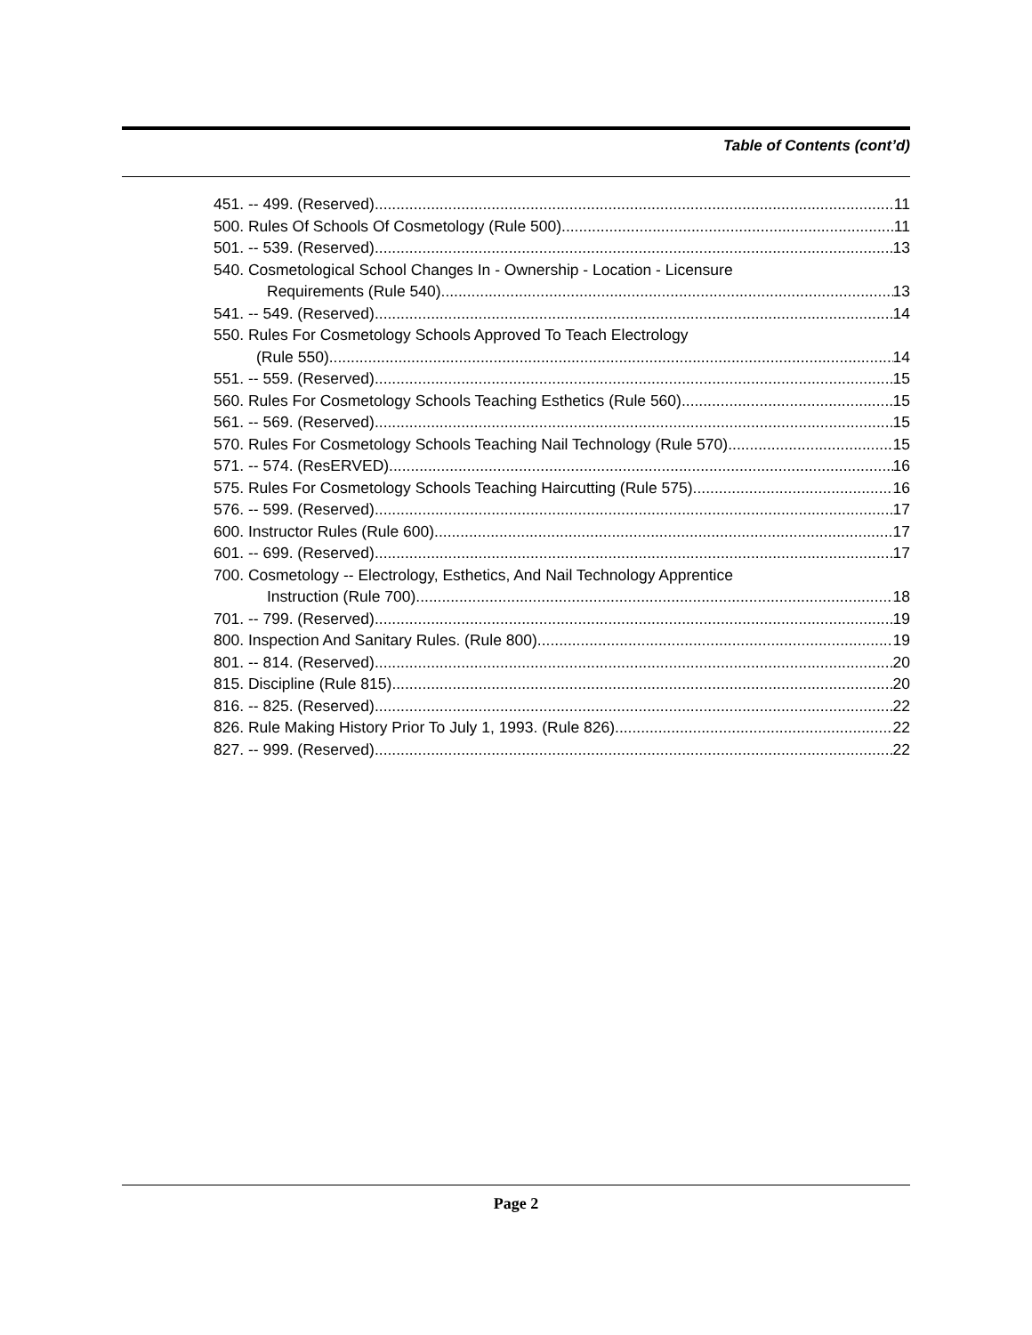Table of Contents (cont’d)
451. -- 499. (Reserved). 11
500. Rules Of Schools Of Cosmetology (Rule 500). 11
501. -- 539. (Reserved). 13
540. Cosmetological School Changes In - Ownership - Location - Licensure
Requirements (Rule 540). 13
541. -- 549. (Reserved). 14
550. Rules For Cosmetology Schools Approved To Teach Electrology
(Rule 550). 14
551. -- 559. (Reserved). 15
560. Rules For Cosmetology Schools Teaching Esthetics (Rule 560). 15
561. -- 569. (Reserved). 15
570. Rules For Cosmetology Schools Teaching Nail Technology (Rule 570). 15
571. -- 574. (ResERVED). 16
575. Rules For Cosmetology Schools Teaching Haircutting (Rule 575). 16
576. -- 599. (Reserved). 17
600. Instructor Rules (Rule 600). 17
601. -- 699. (Reserved). 17
700. Cosmetology -- Electrology, Esthetics, And Nail Technology Apprentice
Instruction (Rule 700). 18
701. -- 799. (Reserved). 19
800. Inspection And Sanitary Rules. (Rule 800). 19
801. -- 814. (Reserved). 20
815. Discipline (Rule 815). 20
816. -- 825. (Reserved). 22
826. Rule Making History Prior To July 1, 1993. (Rule 826). 22
827. -- 999. (Reserved). 22
Page 2